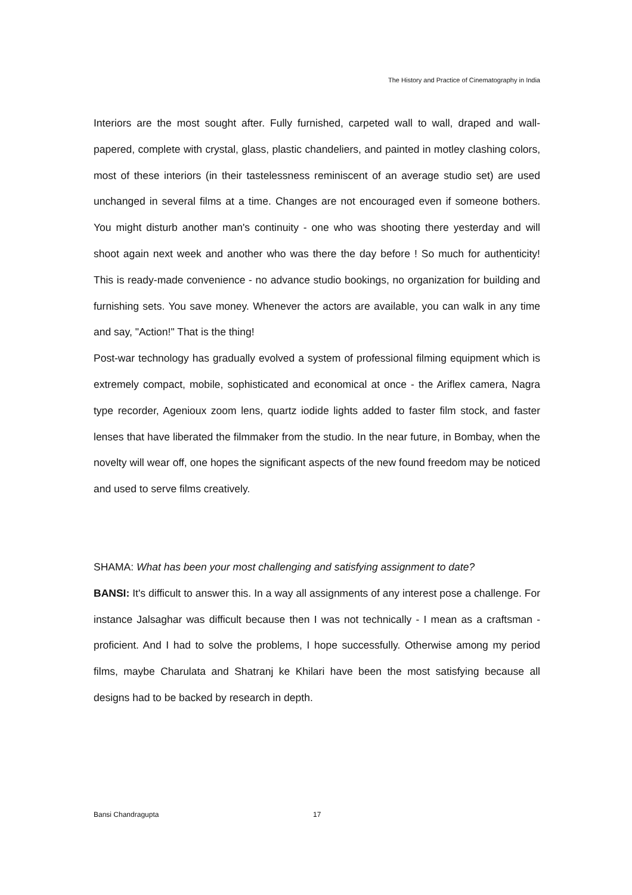The History and Practice of Cinematography in India
Interiors are the most sought after. Fully furnished, carpeted wall to wall, draped and wall-papered, complete with crystal, glass, plastic chandeliers, and painted in motley clashing colors, most of these interiors (in their tastelessness reminiscent of an average studio set) are used unchanged in several films at a time. Changes are not encouraged even if someone bothers. You might disturb another man's continuity - one who was shooting there yesterday and will shoot again next week and another who was there the day before ! So much for authenticity! This is ready-made convenience - no advance studio bookings, no organization for building and furnishing sets. You save money. Whenever the actors are available, you can walk in any time and say, "Action!" That is the thing!
Post-war technology has gradually evolved a system of professional filming equipment which is extremely compact, mobile, sophisticated and economical at once - the Ariflex camera, Nagra type recorder, Agenioux zoom lens, quartz iodide lights added to faster film stock, and faster lenses that have liberated the filmmaker from the studio. In the near future, in Bombay, when the novelty will wear off, one hopes the significant aspects of the new found freedom may be noticed and used to serve films creatively.
SHAMA: What has been your most challenging and satisfying assignment to date?
BANSI: It's difficult to answer this. In a way all assignments of any interest pose a challenge. For instance Jalsaghar was difficult because then I was not technically - I mean as a craftsman - proficient. And I had to solve the problems, I hope successfully. Otherwise among my period films, maybe Charulata and Shatranj ke Khilari have been the most satisfying because all designs had to be backed by research in depth.
Bansi Chandragupta 17